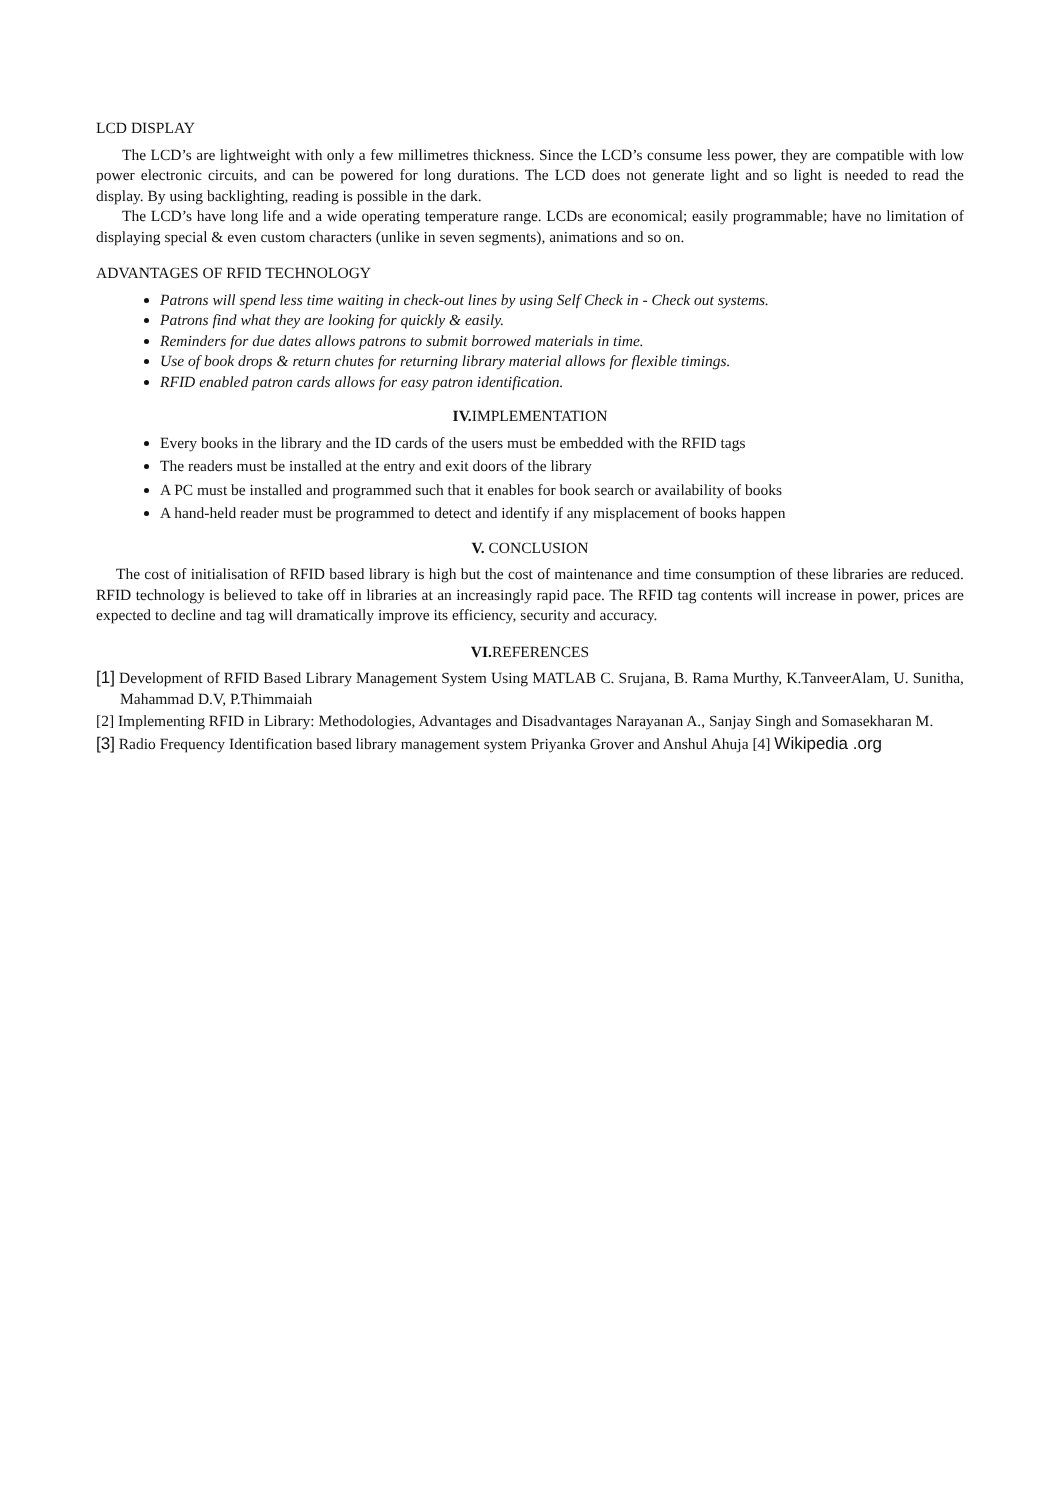LCD DISPLAY
The LCD’s are lightweight with only a few millimetres thickness. Since the LCD’s consume less power, they are compatible with low power electronic circuits, and can be powered for long durations. The LCD does not generate light and so light is needed to read the display. By using backlighting, reading is possible in the dark.
The LCD’s have long life and a wide operating temperature range. LCDs are economical; easily programmable; have no limitation of displaying special & even custom characters (unlike in seven segments), animations and so on.
ADVANTAGES OF RFID TECHNOLOGY
Patrons will spend less time waiting in check-out lines by using Self Check in - Check out systems.
Patrons find what they are looking for quickly & easily.
Reminders for due dates allows patrons to submit borrowed materials in time.
Use of book drops & return chutes for returning library material allows for flexible timings.
RFID enabled patron cards allows for easy patron identification.
IV. IMPLEMENTATION
Every books in the library and the ID cards of the users must be embedded with the RFID tags
The readers must be installed at the entry and exit doors of the library
A PC must be installed and programmed such that it enables for book search or availability of books
A hand-held reader must be programmed to detect and identify if any misplacement of books happen
V. CONCLUSION
The cost of initialisation of RFID based library is high but the cost of maintenance and time consumption of these libraries are reduced. RFID technology is believed to take off in libraries at an increasingly rapid pace. The RFID tag contents will increase in power, prices are expected to decline and tag will dramatically improve its efficiency, security and accuracy.
VI. REFERENCES
[1] Development of RFID Based Library Management System Using MATLAB C. Srujana, B. Rama Murthy, K.TanveerAlam, U. Sunitha, Mahammad D.V, P.Thimmaiah
[2] Implementing RFID in Library: Methodologies, Advantages and Disadvantages Narayanan A., Sanjay Singh and Somasekharan M.
[3] Radio Frequency Identification based library management system Priyanka Grover and Anshul Ahuja [4] Wikipedia .org